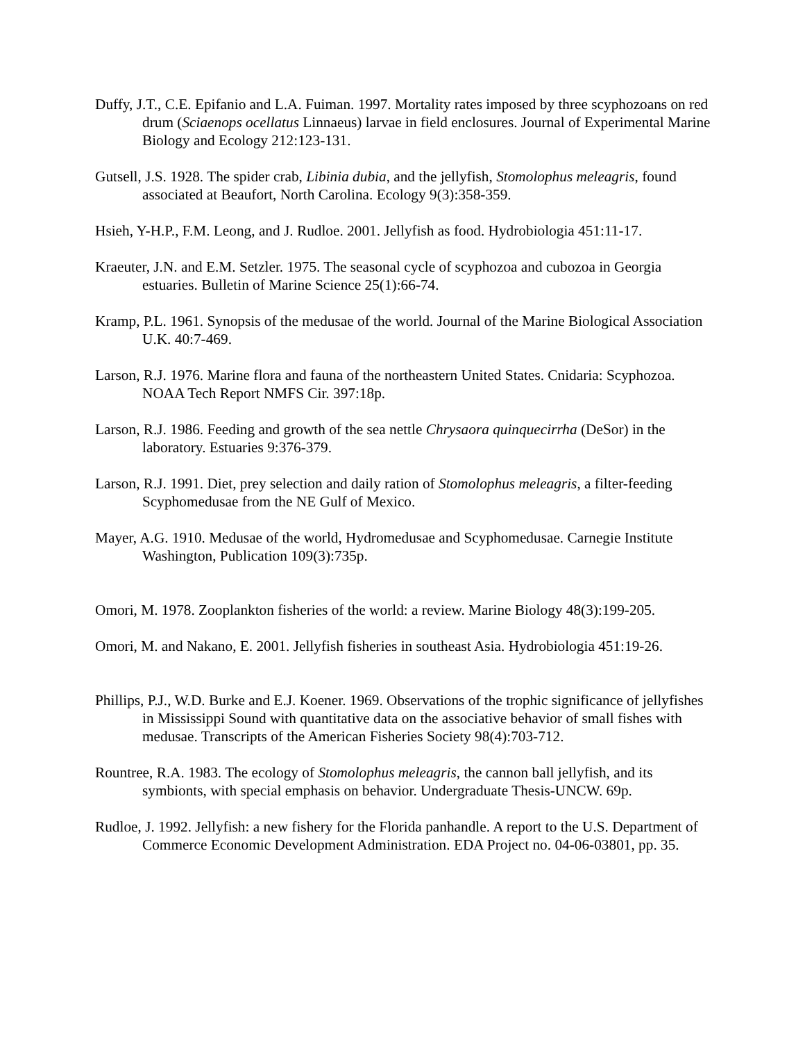Duffy, J.T., C.E. Epifanio and L.A. Fuiman. 1997. Mortality rates imposed by three scyphozoans on red drum (Sciaenops ocellatus Linnaeus) larvae in field enclosures. Journal of Experimental Marine Biology and Ecology 212:123-131.
Gutsell, J.S. 1928. The spider crab, Libinia dubia, and the jellyfish, Stomolophus meleagris, found associated at Beaufort, North Carolina. Ecology 9(3):358-359.
Hsieh, Y-H.P., F.M. Leong, and J. Rudloe. 2001. Jellyfish as food. Hydrobiologia 451:11-17.
Kraeuter, J.N. and E.M. Setzler. 1975. The seasonal cycle of scyphozoa and cubozoa in Georgia estuaries. Bulletin of Marine Science 25(1):66-74.
Kramp, P.L. 1961. Synopsis of the medusae of the world. Journal of the Marine Biological Association U.K. 40:7-469.
Larson, R.J. 1976. Marine flora and fauna of the northeastern United States. Cnidaria: Scyphozoa. NOAA Tech Report NMFS Cir. 397:18p.
Larson, R.J. 1986. Feeding and growth of the sea nettle Chrysaora quinquecirrha (DeSor) in the laboratory. Estuaries 9:376-379.
Larson, R.J. 1991. Diet, prey selection and daily ration of Stomolophus meleagris, a filter-feeding Scyphomedusae from the NE Gulf of Mexico.
Mayer, A.G. 1910. Medusae of the world, Hydromedusae and Scyphomedusae. Carnegie Institute Washington, Publication 109(3):735p.
Omori, M. 1978. Zooplankton fisheries of the world: a review. Marine Biology 48(3):199-205.
Omori, M. and Nakano, E. 2001. Jellyfish fisheries in southeast Asia. Hydrobiologia 451:19-26.
Phillips, P.J., W.D. Burke and E.J. Koener. 1969. Observations of the trophic significance of jellyfishes in Mississippi Sound with quantitative data on the associative behavior of small fishes with medusae. Transcripts of the American Fisheries Society 98(4):703-712.
Rountree, R.A. 1983. The ecology of Stomolophus meleagris, the cannon ball jellyfish, and its symbionts, with special emphasis on behavior. Undergraduate Thesis-UNCW. 69p.
Rudloe, J. 1992. Jellyfish: a new fishery for the Florida panhandle. A report to the U.S. Department of Commerce Economic Development Administration. EDA Project no. 04-06-03801, pp. 35.